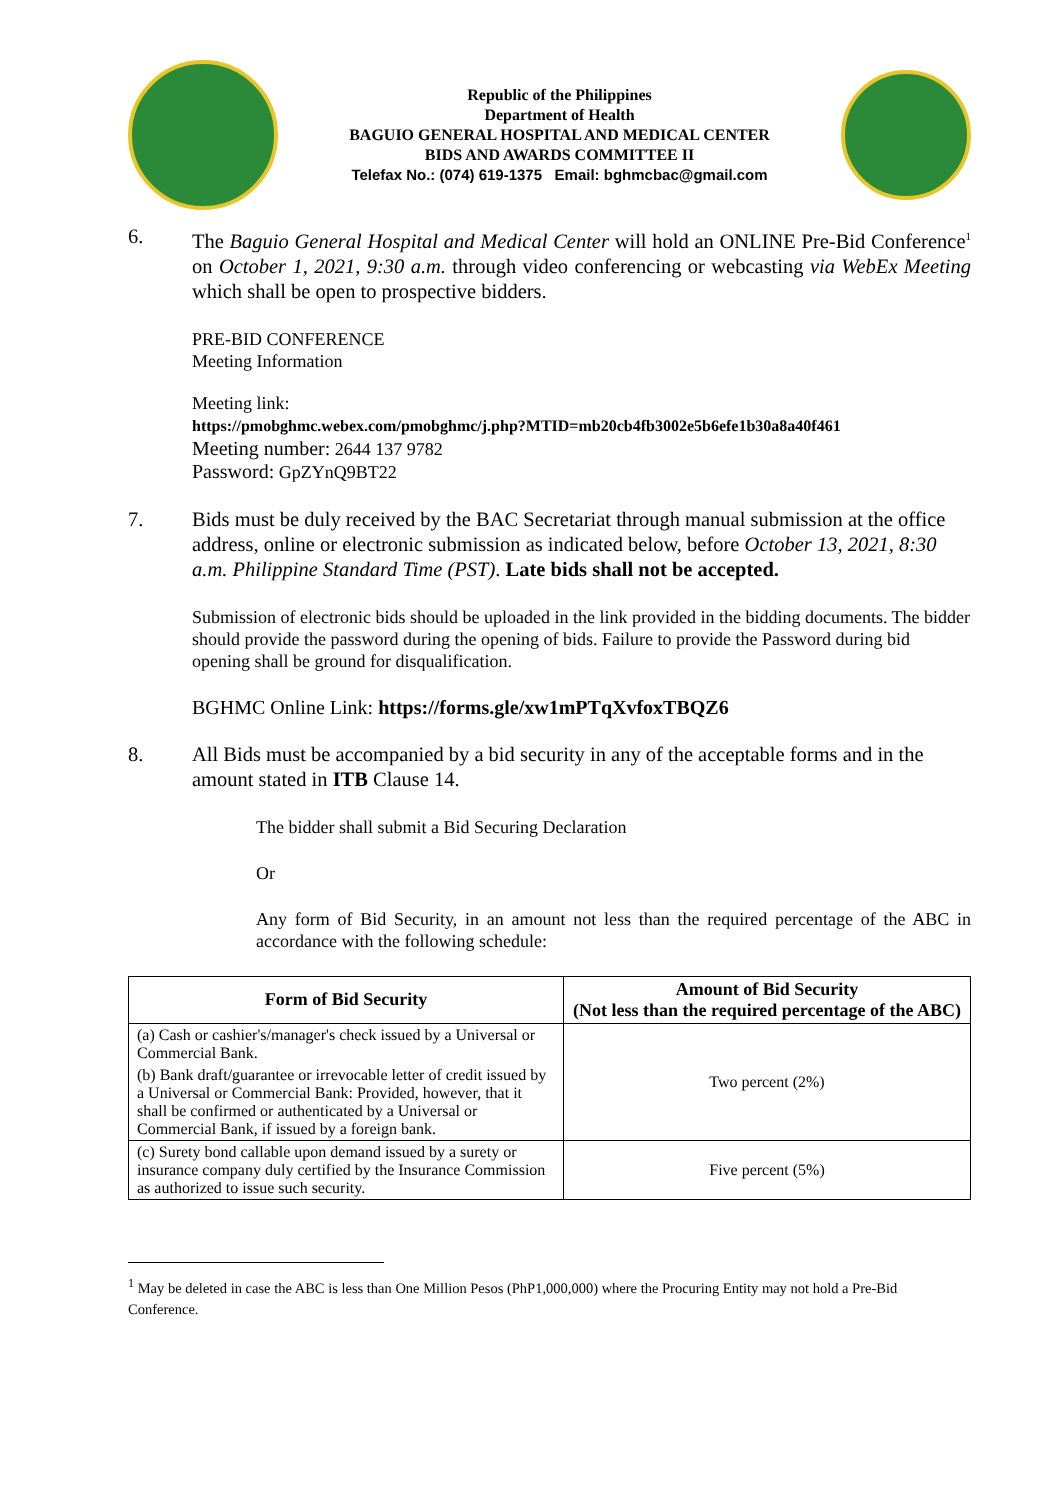Republic of the Philippines
Department of Health
BAGUIO GENERAL HOSPITAL AND MEDICAL CENTER
BIDS AND AWARDS COMMITTEE II
Telefax No.: (074) 619-1375 Email: bghmcbac@gmail.com
6. The Baguio General Hospital and Medical Center will hold an ONLINE Pre-Bid Conference<sup>1</sup> on October 1, 2021, 9:30 a.m. through video conferencing or webcasting via WebEx Meeting which shall be open to prospective bidders.
PRE-BID CONFERENCE
Meeting Information
Meeting link:
https://pmobghmc.webex.com/pmobghmc/j.php?MTID=mb20cb4fb3002e5b6efe1b30a8a40f461
Meeting number: 2644 137 9782
Password: GpZYnQ9BT22
7. Bids must be duly received by the BAC Secretariat through manual submission at the office address, online or electronic submission as indicated below, before October 13, 2021, 8:30 a.m. Philippine Standard Time (PST). Late bids shall not be accepted.
Submission of electronic bids should be uploaded in the link provided in the bidding documents. The bidder should provide the password during the opening of bids. Failure to provide the Password during bid opening shall be ground for disqualification.
BGHMC Online Link: https://forms.gle/xw1mPTqXvfoxTBQZ6
8. All Bids must be accompanied by a bid security in any of the acceptable forms and in the amount stated in ITB Clause 14.
The bidder shall submit a Bid Securing Declaration
Or
Any form of Bid Security, in an amount not less than the required percentage of the ABC in accordance with the following schedule:
| Form of Bid Security | Amount of Bid Security (Not less than the required percentage of the ABC) |
| --- | --- |
| (a) Cash or cashier's/manager's check issued by a Universal or Commercial Bank. | Two percent (2%) |
| (b) Bank draft/guarantee or irrevocable letter of credit issued by a Universal or Commercial Bank: Provided, however, that it shall be confirmed or authenticated by a Universal or Commercial Bank, if issued by a foreign bank. | |
| (c) Surety bond callable upon demand issued by a surety or insurance company duly certified by the Insurance Commission as authorized to issue such security. | Five percent (5%) |
<sup>1</sup> May be deleted in case the ABC is less than One Million Pesos (PhP1,000,000) where the Procuring Entity may not hold a Pre-Bid Conference.